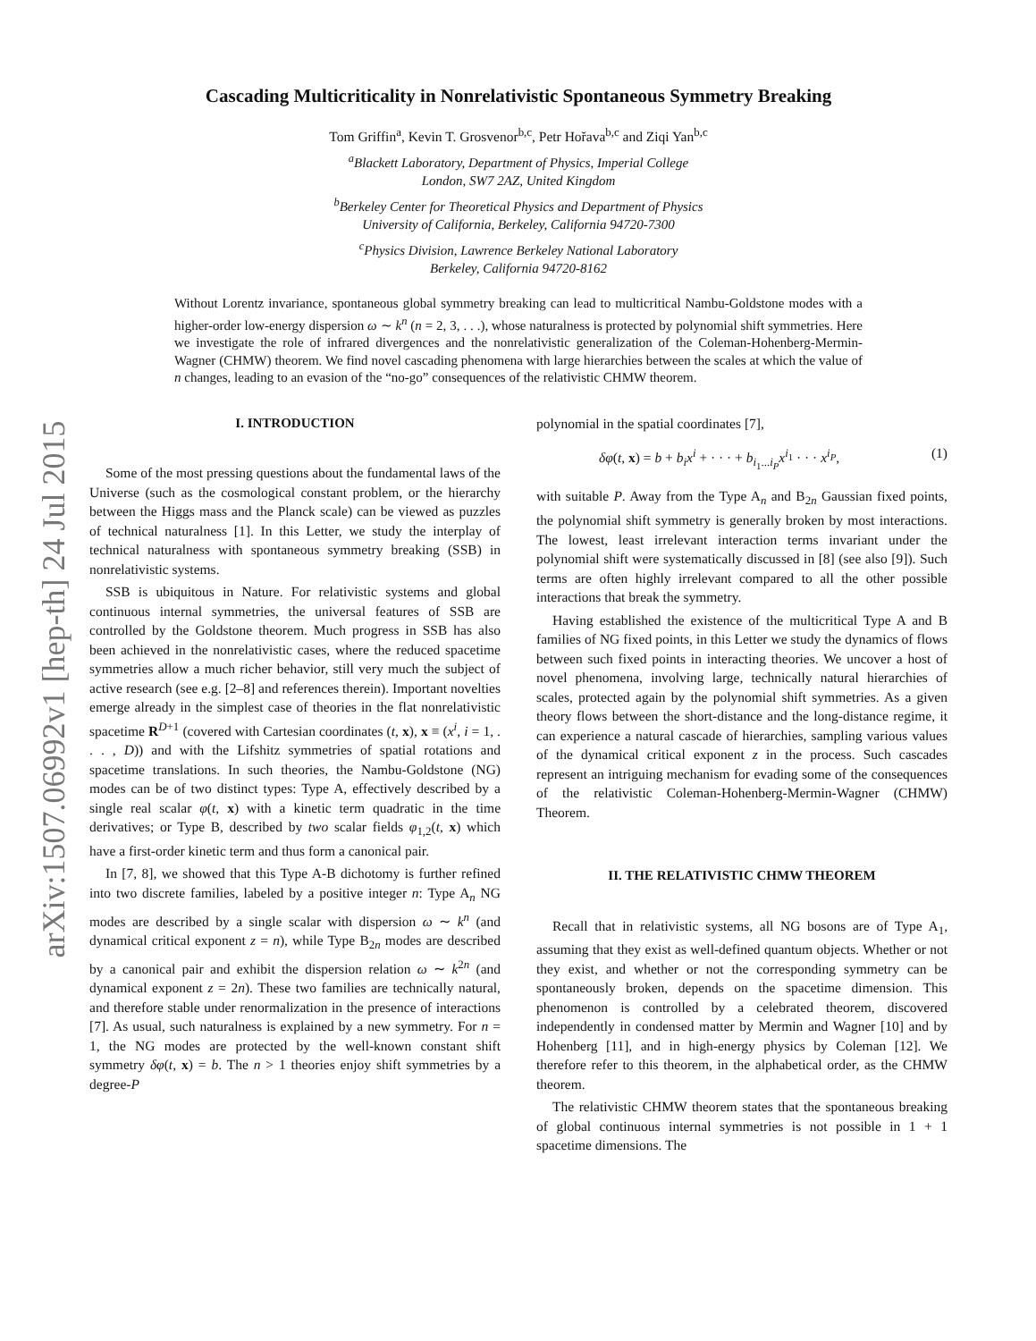arXiv:1507.06992v1 [hep-th] 24 Jul 2015
Cascading Multicriticality in Nonrelativistic Spontaneous Symmetry Breaking
Tom Griffin<sup>a</sup>, Kevin T. Grosvenor<sup>b,c</sup>, Petr Hořava<sup>b,c</sup> and Ziqi Yan<sup>b,c</sup>
<sup>a</sup> Blackett Laboratory, Department of Physics, Imperial College
London, SW7 2AZ, United Kingdom
<sup>b</sup> Berkeley Center for Theoretical Physics and Department of Physics
University of California, Berkeley, California 94720-7300
<sup>c</sup> Physics Division, Lawrence Berkeley National Laboratory
Berkeley, California 94720-8162
Without Lorentz invariance, spontaneous global symmetry breaking can lead to multicritical Nambu-Goldstone modes with a higher-order low-energy dispersion ω ∼ k<sup>n</sup> (n = 2, 3, . . .), whose naturalness is protected by polynomial shift symmetries. Here we investigate the role of infrared divergences and the nonrelativistic generalization of the Coleman-Hohenberg-Mermin-Wagner (CHMW) theorem. We find novel cascading phenomena with large hierarchies between the scales at which the value of n changes, leading to an evasion of the “no-go” consequences of the relativistic CHMW theorem.
I. INTRODUCTION
Some of the most pressing questions about the fundamental laws of the Universe (such as the cosmological constant problem, or the hierarchy between the Higgs mass and the Planck scale) can be viewed as puzzles of technical naturalness [1]. In this Letter, we study the interplay of technical naturalness with spontaneous symmetry breaking (SSB) in nonrelativistic systems.
SSB is ubiquitous in Nature. For relativistic systems and global continuous internal symmetries, the universal features of SSB are controlled by the Goldstone theorem. Much progress in SSB has also been achieved in the nonrelativistic cases, where the reduced spacetime symmetries allow a much richer behavior, still very much the subject of active research (see e.g. [2–8] and references therein). Important novelties emerge already in the simplest case of theories in the flat nonrelativistic spacetime R<sup>D+1</sup> (covered with Cartesian coordinates (t, x), x ≡ (x<sup>i</sup>, i = 1, . . . , D)) and with the Lifshitz symmetries of spatial rotations and spacetime translations. In such theories, the Nambu-Goldstone (NG) modes can be of two distinct types: Type A, effectively described by a single real scalar φ(t, x) with a kinetic term quadratic in the time derivatives; or Type B, described by two scalar fields φ<sub>1,2</sub>(t, x) which have a first-order kinetic term and thus form a canonical pair.
In [7, 8], we showed that this Type A-B dichotomy is further refined into two discrete families, labeled by a positive integer n: Type A<sub>n</sub> NG modes are described by a single scalar with dispersion ω ∼ k<sup>n</sup> (and dynamical critical exponent z = n), while Type B<sub>2n</sub> modes are described by a canonical pair and exhibit the dispersion relation ω ∼ k<sup>2n</sup> (and dynamical exponent z = 2n). These two families are technically natural, and therefore stable under renormalization in the presence of interactions [7]. As usual, such naturalness is explained by a new symmetry. For n = 1, the NG modes are protected by the well-known constant shift symmetry δφ(t, x) = b. The n > 1 theories enjoy shift symmetries by a degree-P
polynomial in the spatial coordinates [7],
δφ(t, x) = b + b<sub>i</sub>x<sup>i</sup> + · · · + b<sub>i<sub>1</sub>...i<sub>P</sub></sub>x<sup>i<sub>1</sub></sup> · · · x<sup>i<sub>P</sub></sup>, (1)
with suitable P. Away from the Type A<sub>n</sub> and B<sub>2n</sub> Gaussian fixed points, the polynomial shift symmetry is generally broken by most interactions. The lowest, least irrelevant interaction terms invariant under the polynomial shift were systematically discussed in [8] (see also [9]). Such terms are often highly irrelevant compared to all the other possible interactions that break the symmetry.
Having established the existence of the multicritical Type A and B families of NG fixed points, in this Letter we study the dynamics of flows between such fixed points in interacting theories. We uncover a host of novel phenomena, involving large, technically natural hierarchies of scales, protected again by the polynomial shift symmetries. As a given theory flows between the short-distance and the long-distance regime, it can experience a natural cascade of hierarchies, sampling various values of the dynamical critical exponent z in the process. Such cascades represent an intriguing mechanism for evading some of the consequences of the relativistic Coleman-Hohenberg-Mermin-Wagner (CHMW) Theorem.
II. THE RELATIVISTIC CHMW THEOREM
Recall that in relativistic systems, all NG bosons are of Type A<sub>1</sub>, assuming that they exist as well-defined quantum objects. Whether or not they exist, and whether or not the corresponding symmetry can be spontaneously broken, depends on the spacetime dimension. This phenomenon is controlled by a celebrated theorem, discovered independently in condensed matter by Mermin and Wagner [10] and by Hohenberg [11], and in high-energy physics by Coleman [12]. We therefore refer to this theorem, in the alphabetical order, as the CHMW theorem.
The relativistic CHMW theorem states that the spontaneous breaking of global continuous internal symmetries is not possible in 1 + 1 spacetime dimensions. The